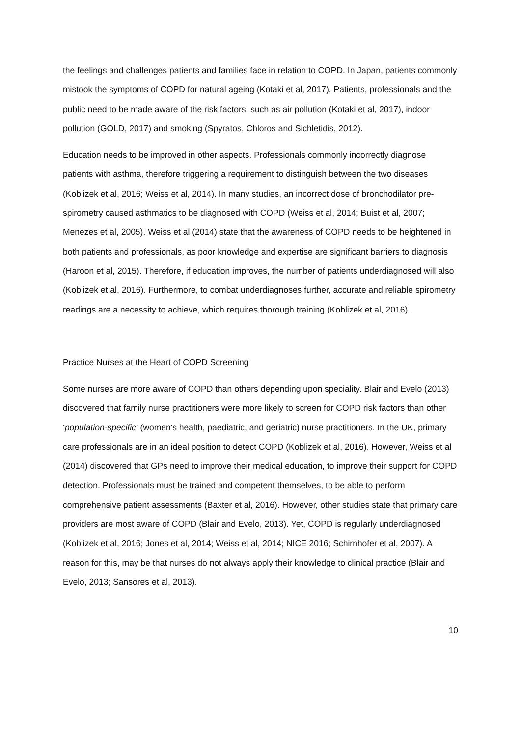the feelings and challenges patients and families face in relation to COPD. In Japan, patients commonly mistook the symptoms of COPD for natural ageing (Kotaki et al, 2017). Patients, professionals and the public need to be made aware of the risk factors, such as air pollution (Kotaki et al, 2017), indoor pollution (GOLD, 2017) and smoking (Spyratos, Chloros and Sichletidis, 2012).
Education needs to be improved in other aspects. Professionals commonly incorrectly diagnose patients with asthma, therefore triggering a requirement to distinguish between the two diseases (Koblizek et al, 2016; Weiss et al, 2014). In many studies, an incorrect dose of bronchodilator pre-spirometry caused asthmatics to be diagnosed with COPD (Weiss et al, 2014; Buist et al, 2007; Menezes et al, 2005). Weiss et al (2014) state that the awareness of COPD needs to be heightened in both patients and professionals, as poor knowledge and expertise are significant barriers to diagnosis (Haroon et al, 2015). Therefore, if education improves, the number of patients underdiagnosed will also (Koblizek et al, 2016). Furthermore, to combat underdiagnoses further, accurate and reliable spirometry readings are a necessity to achieve, which requires thorough training (Koblizek et al, 2016).
Practice Nurses at the Heart of COPD Screening
Some nurses are more aware of COPD than others depending upon speciality. Blair and Evelo (2013) discovered that family nurse practitioners were more likely to screen for COPD risk factors than other ‘population-specific’ (women's health, paediatric, and geriatric) nurse practitioners. In the UK, primary care professionals are in an ideal position to detect COPD (Koblizek et al, 2016). However, Weiss et al (2014) discovered that GPs need to improve their medical education, to improve their support for COPD detection. Professionals must be trained and competent themselves, to be able to perform comprehensive patient assessments (Baxter et al, 2016). However, other studies state that primary care providers are most aware of COPD (Blair and Evelo, 2013). Yet, COPD is regularly underdiagnosed (Koblizek et al, 2016; Jones et al, 2014; Weiss et al, 2014; NICE 2016; Schirnhofer et al, 2007). A reason for this, may be that nurses do not always apply their knowledge to clinical practice (Blair and Evelo, 2013; Sansores et al, 2013).
10